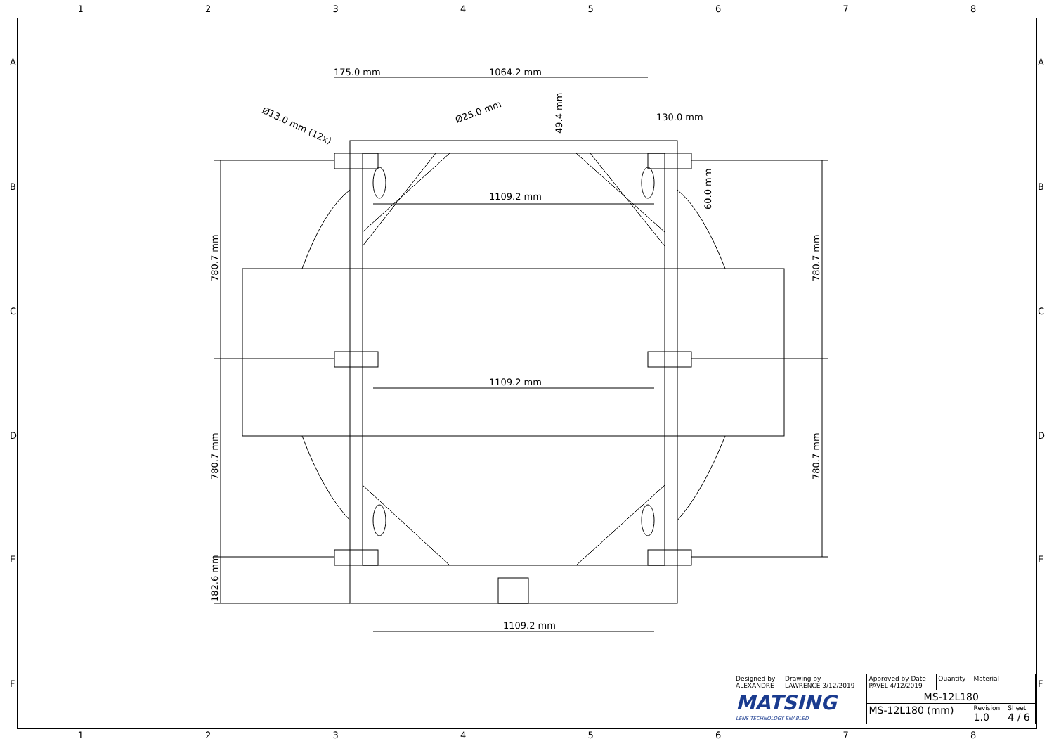12345678
175.0 mm
1064.2 mm
130.0 mm
1109.2 mm
1109.2 mm
1109.2 mm
Ø25.0 mm
Ø13.0 mm (12x)
49.4 mm
60.0 mm
780.7 mm
780.7 mm
182.6 mm
780.7 mm
780.7 mm
A
B
C
D
E
F
A
B
C
D
E
F
| Designed by ALEXANDRE | Drawing by LAWRENCE 3/12/2019 | Approved by Date PAVEL 4/12/2019 | Quantity | Material | |
| MATSING LENS TECHNOLOGY ENABLED | | MS-12L180 | | | |
| | | MS-12L180 (mm) | | Revision 1.0 | Sheet 4 / 6 |
12345678